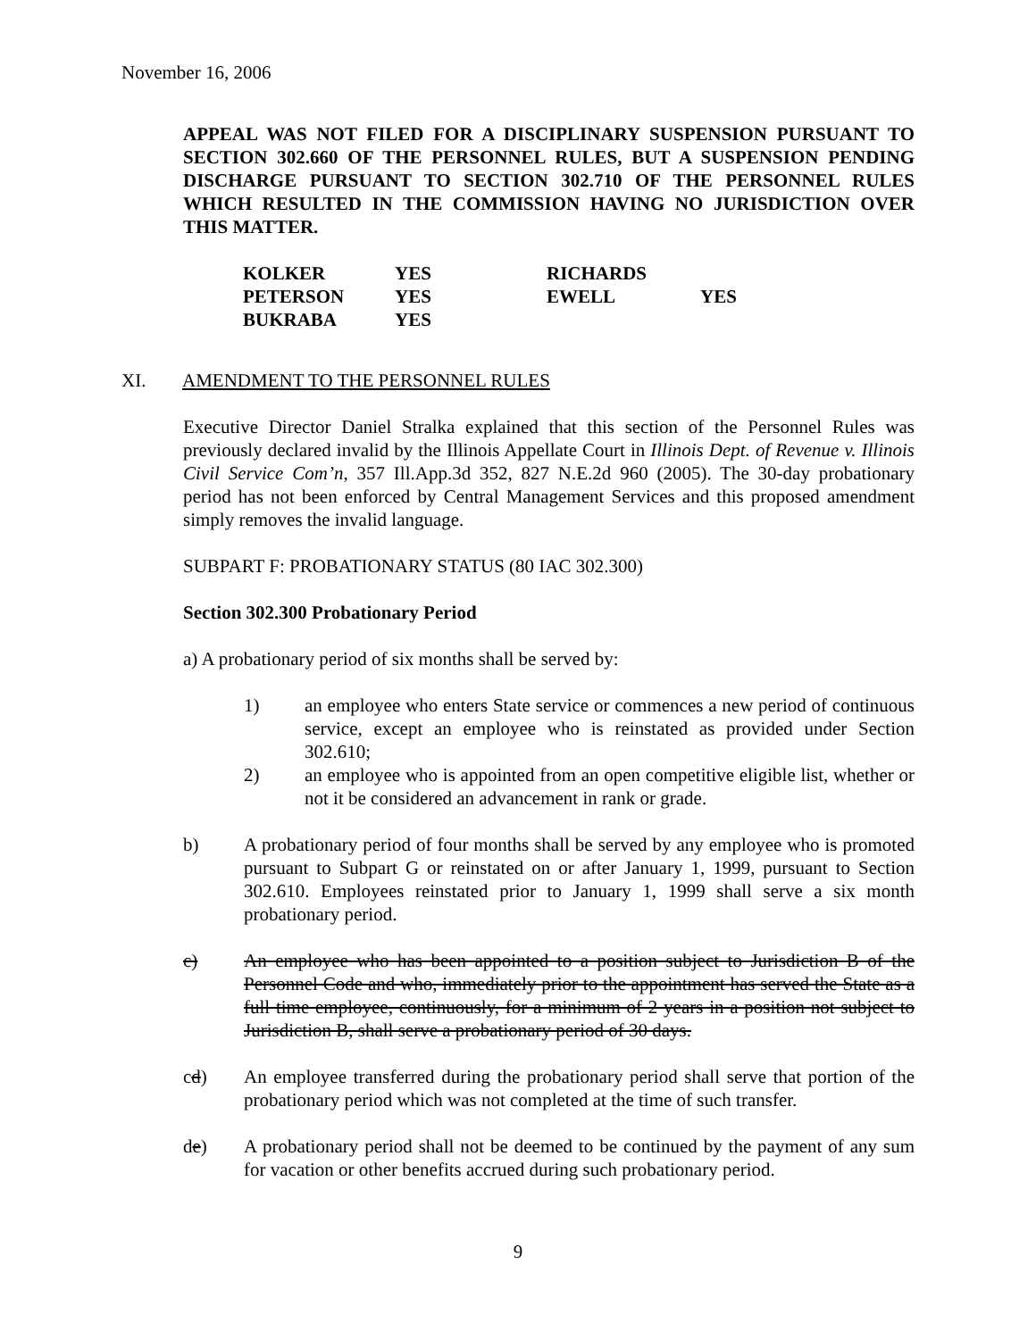November 16, 2006
APPEAL WAS NOT FILED FOR A DISCIPLINARY SUSPENSION PURSUANT TO SECTION 302.660 OF THE PERSONNEL RULES, BUT A SUSPENSION PENDING DISCHARGE PURSUANT TO SECTION 302.710 OF THE PERSONNEL RULES WHICH RESULTED IN THE COMMISSION HAVING NO JURISDICTION OVER THIS MATTER.
| KOLKER | YES | RICHARDS | |
| PETERSON | YES | EWELL | YES |
| BUKRABA | YES | | |
XI. AMENDMENT TO THE PERSONNEL RULES
Executive Director Daniel Stralka explained that this section of the Personnel Rules was previously declared invalid by the Illinois Appellate Court in Illinois Dept. of Revenue v. Illinois Civil Service Com’n, 357 Ill.App.3d 352, 827 N.E.2d 960 (2005). The 30-day probationary period has not been enforced by Central Management Services and this proposed amendment simply removes the invalid language.
SUBPART F: PROBATIONARY STATUS (80 IAC 302.300)
Section 302.300 Probationary Period
a) A probationary period of six months shall be served by:
1) an employee who enters State service or commences a new period of continuous service, except an employee who is reinstated as provided under Section 302.610;
2) an employee who is appointed from an open competitive eligible list, whether or not it be considered an advancement in rank or grade.
b) A probationary period of four months shall be served by any employee who is promoted pursuant to Subpart G or reinstated on or after January 1, 1999, pursuant to Section 302.610. Employees reinstated prior to January 1, 1999 shall serve a six month probationary period.
c) An employee who has been appointed to a position subject to Jurisdiction B of the Personnel Code and who, immediately prior to the appointment has served the State as a full time employee, continuously, for a minimum of 2 years in a position not subject to Jurisdiction B, shall serve a probationary period of 30 days.
cd) An employee transferred during the probationary period shall serve that portion of the probationary period which was not completed at the time of such transfer.
de) A probationary period shall not be deemed to be continued by the payment of any sum for vacation or other benefits accrued during such probationary period.
9